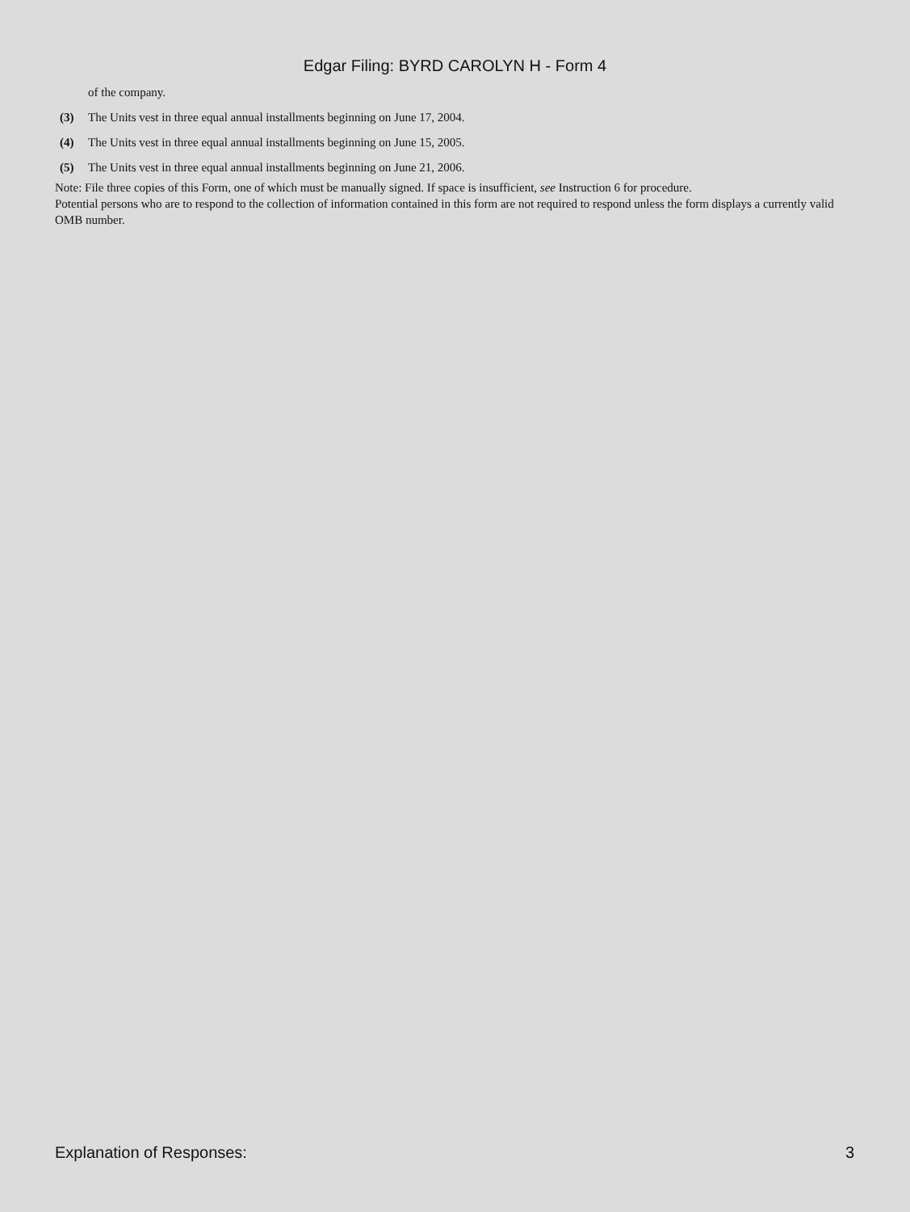Edgar Filing: BYRD CAROLYN H - Form 4
of the company.
(3) The Units vest in three equal annual installments beginning on June 17, 2004.
(4) The Units vest in three equal annual installments beginning on June 15, 2005.
(5) The Units vest in three equal annual installments beginning on June 21, 2006.
Note: File three copies of this Form, one of which must be manually signed. If space is insufficient, see Instruction 6 for procedure.
Potential persons who are to respond to the collection of information contained in this form are not required to respond unless the form displays a currently valid OMB number.
Explanation of Responses: 3